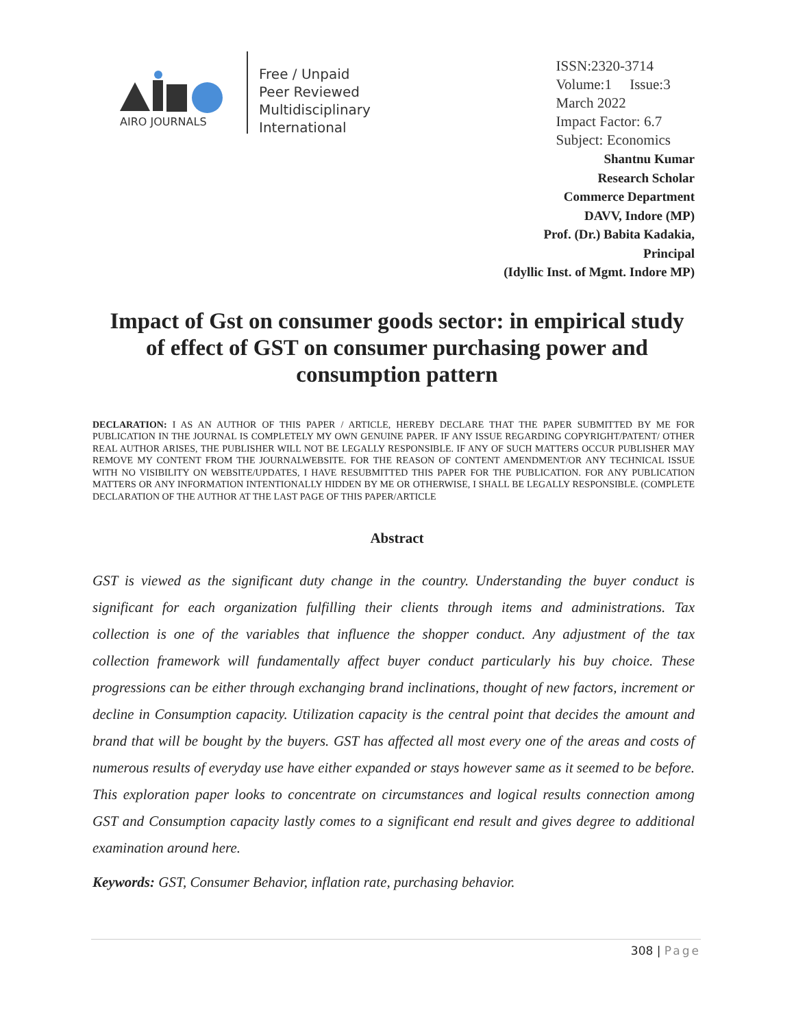AIRO JOURNALS
Free / Unpaid
Peer Reviewed
Multidisciplinary
International
ISSN:2320-3714
Volume:1 Issue:3
March 2022
Impact Factor: 6.7
Subject: Economics
Shantnu Kumar
Research Scholar
Commerce Department
DAVV, Indore (MP)
Prof. (Dr.) Babita Kadakia,
Principal
(Idyllic Inst. of Mgmt. Indore MP)
Impact of Gst on consumer goods sector: in empirical study of effect of GST on consumer purchasing power and consumption pattern
DECLARATION: I AS AN AUTHOR OF THIS PAPER / ARTICLE, HEREBY DECLARE THAT THE PAPER SUBMITTED BY ME FOR PUBLICATION IN THE JOURNAL IS COMPLETELY MY OWN GENUINE PAPER. IF ANY ISSUE REGARDING COPYRIGHT/PATENT/ OTHER REAL AUTHOR ARISES, THE PUBLISHER WILL NOT BE LEGALLY RESPONSIBLE. IF ANY OF SUCH MATTERS OCCUR PUBLISHER MAY REMOVE MY CONTENT FROM THE JOURNALWEBSITE. FOR THE REASON OF CONTENT AMENDMENT/OR ANY TECHNICAL ISSUE WITH NO VISIBILITY ON WEBSITE/UPDATES, I HAVE RESUBMITTED THIS PAPER FOR THE PUBLICATION. FOR ANY PUBLICATION MATTERS OR ANY INFORMATION INTENTIONALLY HIDDEN BY ME OR OTHERWISE, I SHALL BE LEGALLY RESPONSIBLE. (COMPLETE DECLARATION OF THE AUTHOR AT THE LAST PAGE OF THIS PAPER/ARTICLE
Abstract
GST is viewed as the significant duty change in the country. Understanding the buyer conduct is significant for each organization fulfilling their clients through items and administrations. Tax collection is one of the variables that influence the shopper conduct. Any adjustment of the tax collection framework will fundamentally affect buyer conduct particularly his buy choice. These progressions can be either through exchanging brand inclinations, thought of new factors, increment or decline in Consumption capacity. Utilization capacity is the central point that decides the amount and brand that will be bought by the buyers. GST has affected all most every one of the areas and costs of numerous results of everyday use have either expanded or stays however same as it seemed to be before. This exploration paper looks to concentrate on circumstances and logical results connection among GST and Consumption capacity lastly comes to a significant end result and gives degree to additional examination around here.
Keywords: GST, Consumer Behavior, inflation rate, purchasing behavior.
308 | Page